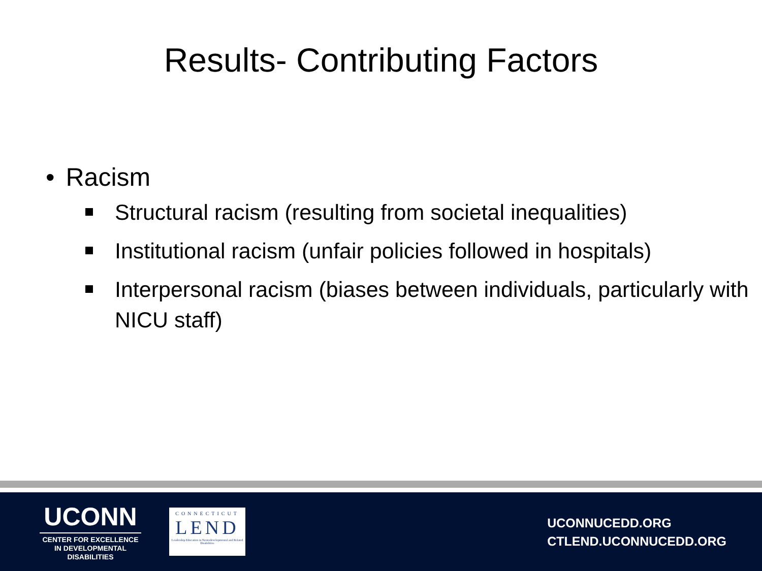Results- Contributing Factors
• Racism
Structural racism (resulting from societal inequalities)
Institutional racism (unfair policies followed in hospitals)
Interpersonal racism (biases between individuals, particularly with NICU staff)
UCONN
CENTER FOR EXCELLENCE IN DEVELOPMENTAL DISABILITIES
CONNECTICUT
LEND
Leadership Education in Neurodevelopmental and Related Disabilities
UCONNUCEDD.ORG
CTLEND.UCONNUCEDD.ORG